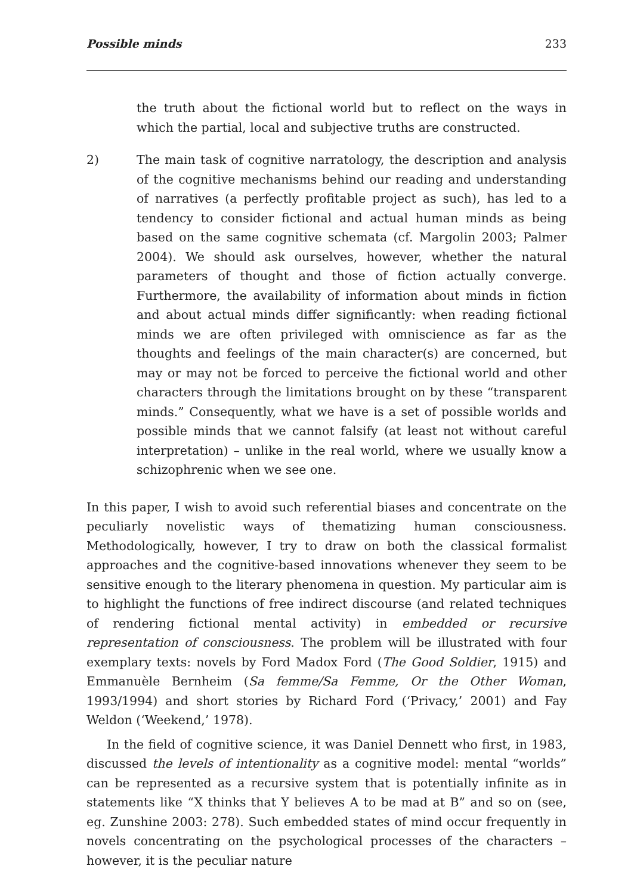Possible minds 233
the truth about the fictional world but to reflect on the ways in which the partial, local and subjective truths are constructed.
2) The main task of cognitive narratology, the description and analysis of the cognitive mechanisms behind our reading and understanding of narratives (a perfectly profitable project as such), has led to a tendency to consider fictional and actual human minds as being based on the same cognitive schemata (cf. Margolin 2003; Palmer 2004). We should ask ourselves, however, whether the natural parameters of thought and those of fiction actually converge. Furthermore, the availability of information about minds in fiction and about actual minds differ significantly: when reading fictional minds we are often privileged with omniscience as far as the thoughts and feelings of the main character(s) are concerned, but may or may not be forced to perceive the fictional world and other characters through the limitations brought on by these “transparent minds.” Consequently, what we have is a set of possible worlds and possible minds that we cannot falsify (at least not without careful interpretation) – unlike in the real world, where we usually know a schizophrenic when we see one.
In this paper, I wish to avoid such referential biases and concentrate on the peculiarly novelistic ways of thematizing human consciousness. Methodologically, however, I try to draw on both the classical formalist approaches and the cognitive-based innovations whenever they seem to be sensitive enough to the literary phenomena in question. My particular aim is to highlight the functions of free indirect discourse (and related techniques of rendering fictional mental activity) in embedded or recursive representation of consciousness. The problem will be illustrated with four exemplary texts: novels by Ford Madox Ford (The Good Soldier, 1915) and Emmanuèle Bernheim (Sa femme/Sa Femme, Or the Other Woman, 1993/1994) and short stories by Richard Ford (‘Privacy,’ 2001) and Fay Weldon (‘Weekend,’ 1978).
In the field of cognitive science, it was Daniel Dennett who first, in 1983, discussed the levels of intentionality as a cognitive model: mental “worlds” can be represented as a recursive system that is potentially infinite as in statements like “X thinks that Y believes A to be mad at B” and so on (see, eg. Zunshine 2003: 278). Such embedded states of mind occur frequently in novels concentrating on the psychological processes of the characters – however, it is the peculiar nature